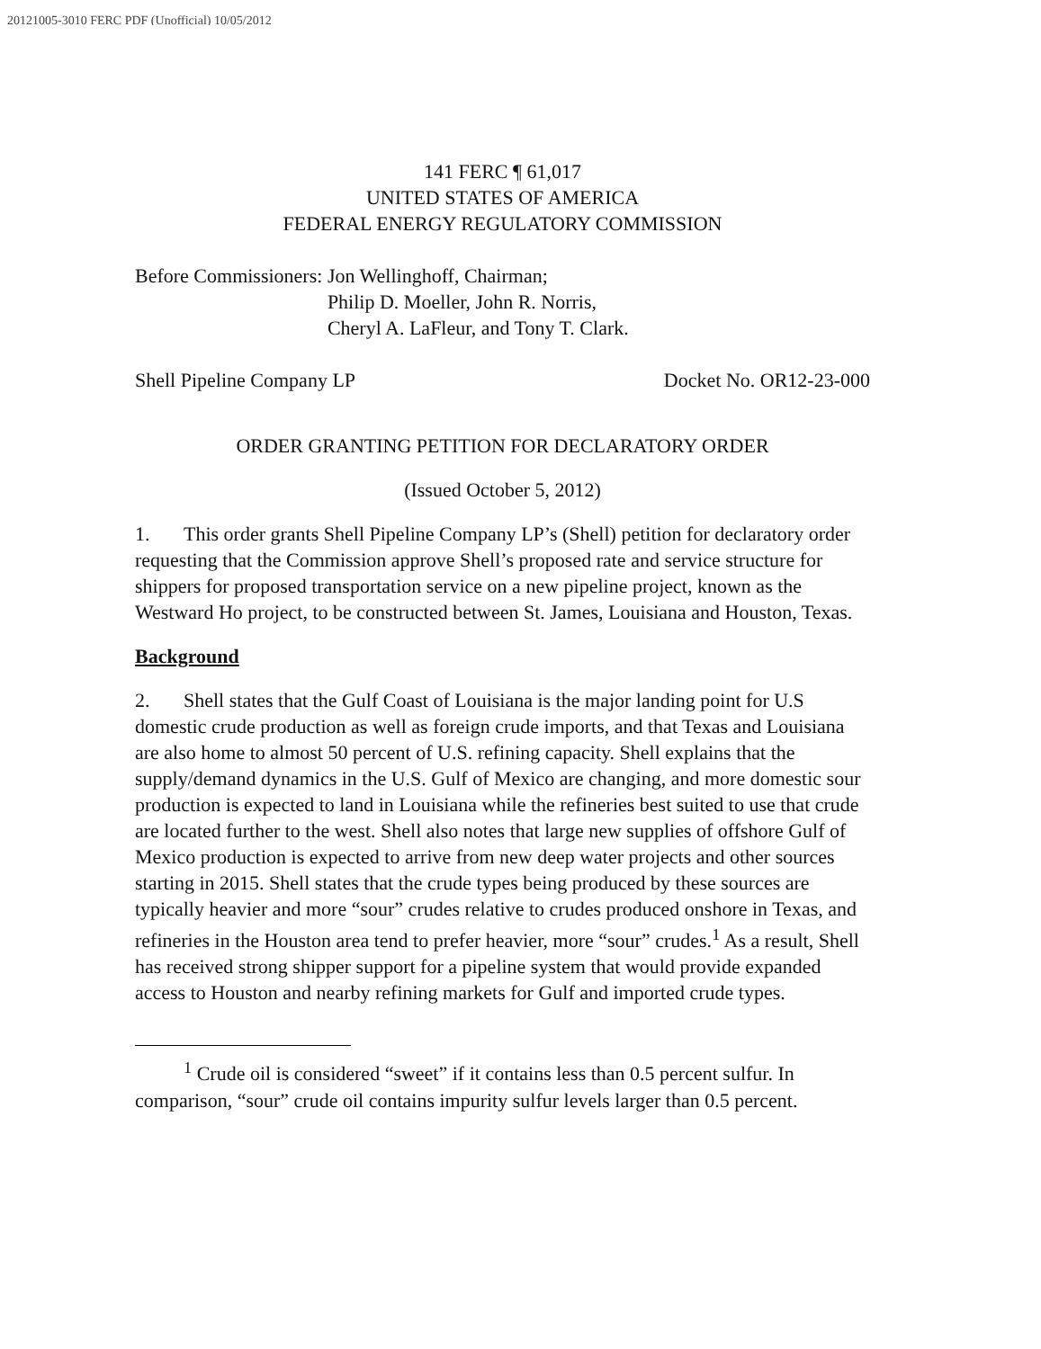20121005-3010 FERC PDF (Unofficial) 10/05/2012
141 FERC ¶ 61,017
UNITED STATES OF AMERICA
FEDERAL ENERGY REGULATORY COMMISSION
Before Commissioners: Jon Wellinghoff, Chairman;
Philip D. Moeller, John R. Norris,
Cheryl A. LaFleur, and Tony T. Clark.
Shell Pipeline Company LP Docket No. OR12-23-000
ORDER GRANTING PETITION FOR DECLARATORY ORDER
(Issued October 5, 2012)
1. This order grants Shell Pipeline Company LP’s (Shell) petition for declaratory order requesting that the Commission approve Shell’s proposed rate and service structure for shippers for proposed transportation service on a new pipeline project, known as the Westward Ho project, to be constructed between St. James, Louisiana and Houston, Texas.
Background
2. Shell states that the Gulf Coast of Louisiana is the major landing point for U.S domestic crude production as well as foreign crude imports, and that Texas and Louisiana are also home to almost 50 percent of U.S. refining capacity. Shell explains that the supply/demand dynamics in the U.S. Gulf of Mexico are changing, and more domestic sour production is expected to land in Louisiana while the refineries best suited to use that crude are located further to the west. Shell also notes that large new supplies of offshore Gulf of Mexico production is expected to arrive from new deep water projects and other sources starting in 2015. Shell states that the crude types being produced by these sources are typically heavier and more “sour” crudes relative to crudes produced onshore in Texas, and refineries in the Houston area tend to prefer heavier, more “sour” crudes.<sup>1</sup> As a result, Shell has received strong shipper support for a pipeline system that would provide expanded access to Houston and nearby refining markets for Gulf and imported crude types.
<sup>1</sup> Crude oil is considered “sweet” if it contains less than 0.5 percent sulfur. In comparison, “sour” crude oil contains impurity sulfur levels larger than 0.5 percent.